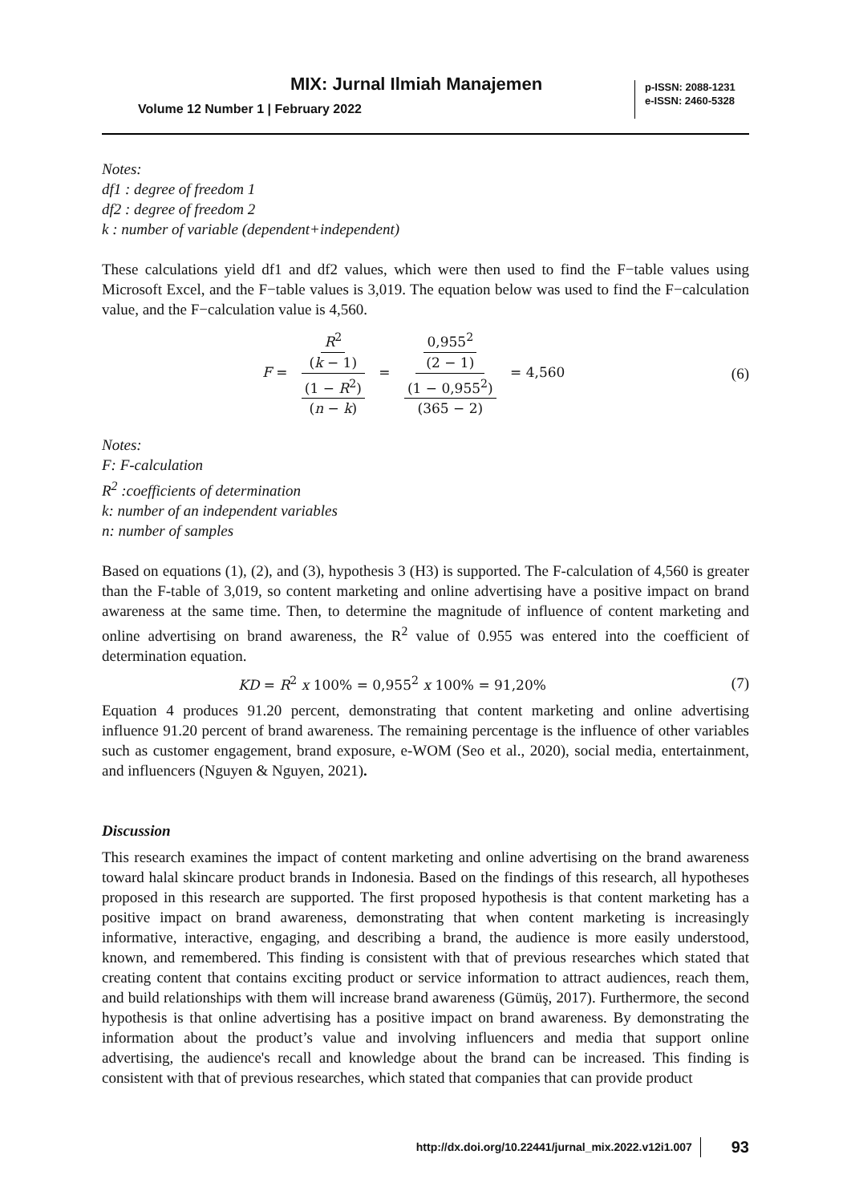MIX: Jurnal Ilmiah Manajemen
Volume 12 Number 1 | February 2022
p-ISSN: 2088-1231
e-ISSN: 2460-5328
Notes:
df1 : degree of freedom 1
df2 : degree of freedom 2
k : number of variable (dependent+independent)
These calculations yield df1 and df2 values, which were then used to find the F−table values using Microsoft Excel, and the F−table values is 3,019. The equation below was used to find the F−calculation value, and the F−calculation value is 4,560.
F = R<sup>2</sup> (k − 1) (1 − R<sup>2</sup>) (n − k) = 0,955<sup>2</sup> (2 − 1) (1 − 0,955<sup>2</sup>) (365 − 2) = 4,560
(6)
Notes:
F: F-calculation
R<sup>2</sup> :coefficients of determination
k: number of an independent variables
n: number of samples
Based on equations (1), (2), and (3), hypothesis 3 (H3) is supported. The F-calculation of 4,560 is greater than the F-table of 3,019, so content marketing and online advertising have a positive impact on brand awareness at the same time. Then, to determine the magnitude of influence of content marketing and online advertising on brand awareness, the R<sup>2</sup> value of 0.955 was entered into the coefficient of determination equation.
KD = R<sup>2</sup> x 100% = 0,955<sup>2</sup> x 100% = 91,20%
(7)
Equation 4 produces 91.20 percent, demonstrating that content marketing and online advertising influence 91.20 percent of brand awareness. The remaining percentage is the influence of other variables such as customer engagement, brand exposure, e-WOM (Seo et al., 2020), social media, entertainment, and influencers (Nguyen & Nguyen, 2021).
Discussion
This research examines the impact of content marketing and online advertising on the brand awareness toward halal skincare product brands in Indonesia. Based on the findings of this research, all hypotheses proposed in this research are supported. The first proposed hypothesis is that content marketing has a positive impact on brand awareness, demonstrating that when content marketing is increasingly informative, interactive, engaging, and describing a brand, the audience is more easily understood, known, and remembered. This finding is consistent with that of previous researches which stated that creating content that contains exciting product or service information to attract audiences, reach them, and build relationships with them will increase brand awareness (Gümüş, 2017). Furthermore, the second hypothesis is that online advertising has a positive impact on brand awareness. By demonstrating the information about the product’s value and involving influencers and media that support online advertising, the audience's recall and knowledge about the brand can be increased. This finding is consistent with that of previous researches, which stated that companies that can provide product
http://dx.doi.org/10.22441/jurnal_mix.2022.v12i1.007 93